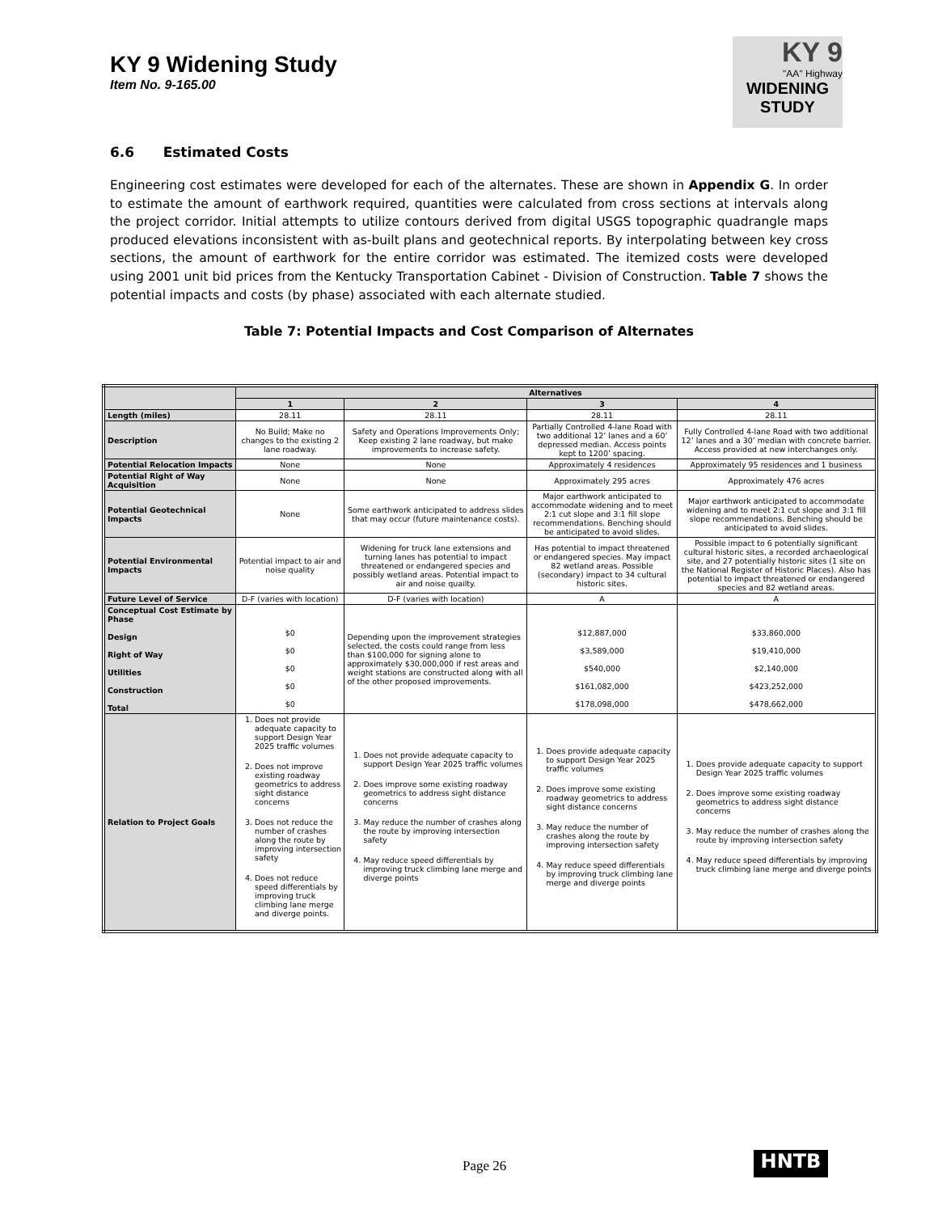KY 9 Widening Study
Item No. 9-165.00
KY 9
"AA" Highway
WIDENING STUDY
6.6 Estimated Costs
Engineering cost estimates were developed for each of the alternates. These are shown in Appendix G. In order to estimate the amount of earthwork required, quantities were calculated from cross sections at intervals along the project corridor. Initial attempts to utilize contours derived from digital USGS topographic quadrangle maps produced elevations inconsistent with as-built plans and geotechnical reports. By interpolating between key cross sections, the amount of earthwork for the entire corridor was estimated. The itemized costs were developed using 2001 unit bid prices from the Kentucky Transportation Cabinet - Division of Construction. Table 7 shows the potential impacts and costs (by phase) associated with each alternate studied.
Table 7: Potential Impacts and Cost Comparison of Alternates
| | Alternatives | | | |
| --- | --- | --- | --- | --- |
| | 1 | 2 | 3 | 4 |
| Length (miles) | 28.11 | 28.11 | 28.11 | 28.11 |
| Description | No Build; Make no changes to the existing 2 lane roadway. | Safety and Operations Improvements Only; Keep existing 2 lane roadway, but make improvements to increase safety. | Partially Controlled 4-lane Road with two additional 12’ lanes and a 60’ depressed median. Access points kept to 1200’ spacing. | Fully Controlled 4-lane Road with two additional 12’ lanes and a 30’ median with concrete barrier. Access provided at new interchanges only. |
| Potential Relocation Impacts | None | None | Approximately 4 residences | Approximately 95 residences and 1 business |
| Potential Right of Way Acquisition | None | None | Approximately 295 acres | Approximately 476 acres |
| Potential Geotechnical Impacts | None | Some earthwork anticipated to address slides that may occur (future maintenance costs). | Major earthwork anticipated to accommodate widening and to meet 2:1 cut slope and 3:1 fill slope recommendations. Benching should be anticipated to avoid slides. | Major earthwork anticipated to accommodate widening and to meet 2:1 cut slope and 3:1 fill slope recommendations. Benching should be anticipated to avoid slides. |
| Potential Environmental Impacts | Potential impact to air and noise quality | Widening for truck lane extensions and turning lanes has potential to impact threatened or endangered species and possibly wetland areas. Potential impact to air and noise quailty. | Has potential to impact threatened or endangered species. May impact 82 wetland areas. Possible (secondary) impact to 34 cultural historic sites. | Possible impact to 6 potentially significant cultural historic sites, a recorded archaeological site, and 27 potentially historic sites (1 site on the National Register of Historic Places). Also has potential to impact threatened or endangered species and 82 wetland areas. |
| Future Level of Service | D-F (varies with location) | D-F (varies with location) | A | A |
| Conceptual Cost Estimate by Phase Design Right of Way Utilities Construction Total | $0 $0 $0 $0 $0 | Depending upon the improvement strategies selected, the costs could range from less than $100,000 for signing alone to approximately $30,000,000 if rest areas and weight stations are constructed along with all of the other proposed improvements. | $12,887,000 $3,589,000 $540,000 $161,082,000 $178,098,000 | $33,860,000 $19,410,000 $2,140,000 $423,252,000 $478,662,000 |
| Relation to Project Goals | 1. Does not provide adequate capacity to support Design Year 2025 traffic volumes 2. Does not improve existing roadway geometrics to address sight distance concerns 3. Does not reduce the number of crashes along the route by improving intersection safety 4. Does not reduce speed differentials by improving truck climbing lane merge and diverge points. | 1. Does not provide adequate capacity to support Design Year 2025 traffic volumes 2. Does improve some existing roadway geometrics to address sight distance concerns 3. May reduce the number of crashes along the route by improving intersection safety 4. May reduce speed differentials by improving truck climbing lane merge and diverge points | 1. Does provide adequate capacity to support Design Year 2025 traffic volumes 2. Does improve some existing roadway geometrics to address sight distance concerns 3. May reduce the number of crashes along the route by improving intersection safety 4. May reduce speed differentials by improving truck climbing lane merge and diverge points | 1. Does provide adequate capacity to support Design Year 2025 traffic volumes 2. Does improve some existing roadway geometrics to address sight distance concerns 3. May reduce the number of crashes along the route by improving intersection safety 4. May reduce speed differentials by improving truck climbing lane merge and diverge points |
Page 26 HNTB